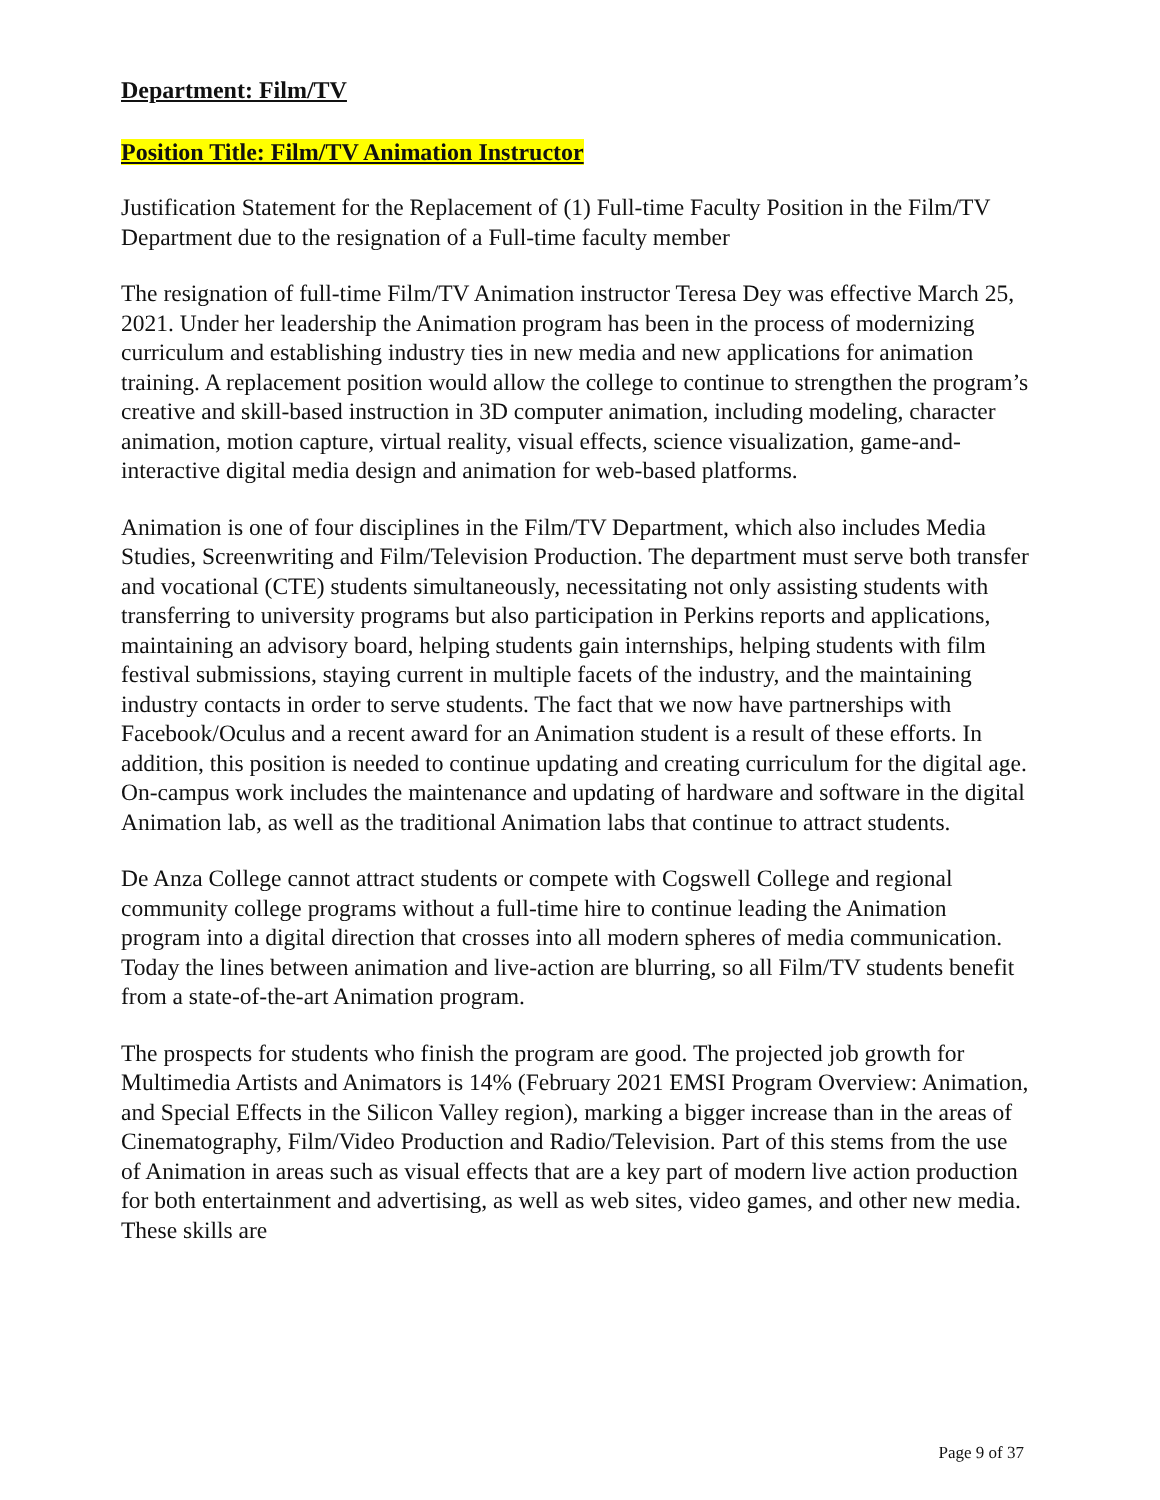Department: Film/TV
Position Title: Film/TV Animation Instructor
Justification Statement for the Replacement of (1) Full-time Faculty Position in the Film/TV Department due to the resignation of a Full-time faculty member
The resignation of full-time Film/TV Animation instructor Teresa Dey was effective March 25, 2021. Under her leadership the Animation program has been in the process of modernizing curriculum and establishing industry ties in new media and new applications for animation training. A replacement position would allow the college to continue to strengthen the program’s creative and skill-based instruction in 3D computer animation, including modeling, character animation, motion capture, virtual reality, visual effects, science visualization, game-and-interactive digital media design and animation for web-based platforms.
Animation is one of four disciplines in the Film/TV Department, which also includes Media Studies, Screenwriting and Film/Television Production. The department must serve both transfer and vocational (CTE) students simultaneously, necessitating not only assisting students with transferring to university programs but also participation in Perkins reports and applications, maintaining an advisory board, helping students gain internships, helping students with film festival submissions, staying current in multiple facets of the industry, and the maintaining industry contacts in order to serve students. The fact that we now have partnerships with Facebook/Oculus and a recent award for an Animation student is a result of these efforts. In addition, this position is needed to continue updating and creating curriculum for the digital age. On-campus work includes the maintenance and updating of hardware and software in the digital Animation lab, as well as the traditional Animation labs that continue to attract students.
De Anza College cannot attract students or compete with Cogswell College and regional community college programs without a full-time hire to continue leading the Animation program into a digital direction that crosses into all modern spheres of media communication. Today the lines between animation and live-action are blurring, so all Film/TV students benefit from a state-of-the-art Animation program.
The prospects for students who finish the program are good. The projected job growth for Multimedia Artists and Animators is 14% (February 2021 EMSI Program Overview: Animation, and Special Effects in the Silicon Valley region), marking a bigger increase than in the areas of Cinematography, Film/Video Production and Radio/Television. Part of this stems from the use of Animation in areas such as visual effects that are a key part of modern live action production for both entertainment and advertising, as well as web sites, video games, and other new media. These skills are
Page 9 of 37